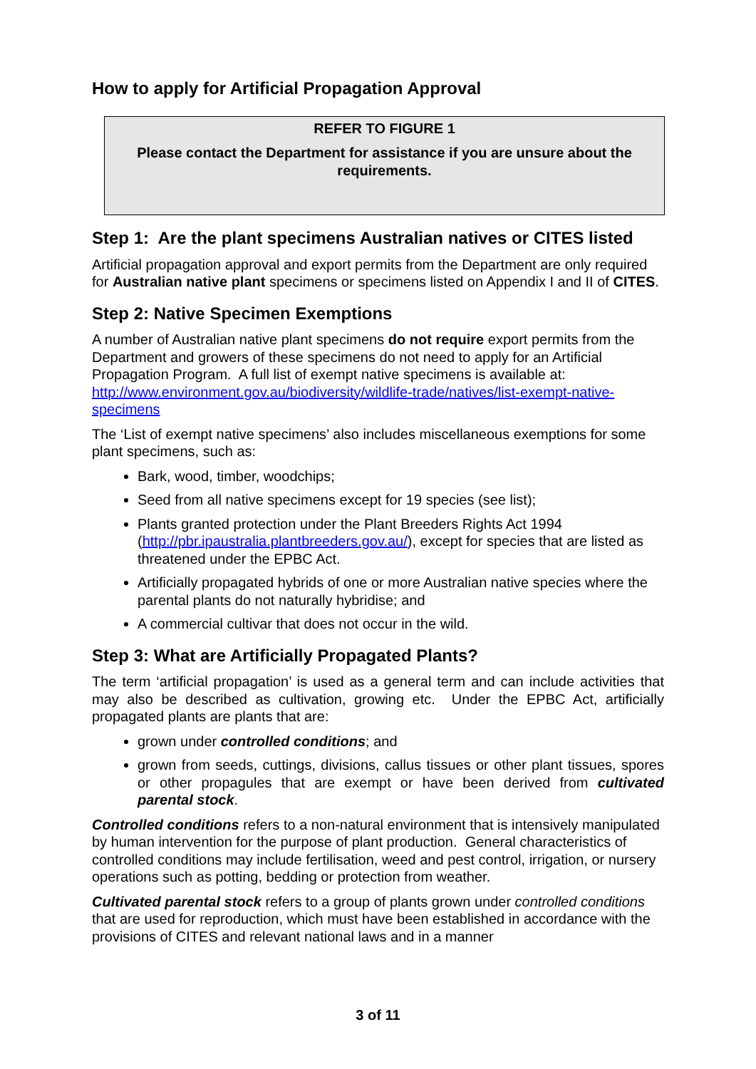How to apply for Artificial Propagation Approval
REFER TO FIGURE 1
Please contact the Department for assistance if you are unsure about the requirements.
Step 1: Are the plant specimens Australian natives or CITES listed
Artificial propagation approval and export permits from the Department are only required for Australian native plant specimens or specimens listed on Appendix I and II of CITES.
Step 2: Native Specimen Exemptions
A number of Australian native plant specimens do not require export permits from the Department and growers of these specimens do not need to apply for an Artificial Propagation Program. A full list of exempt native specimens is available at: http://www.environment.gov.au/biodiversity/wildlife-trade/natives/list-exempt-native-specimens
The ‘List of exempt native specimens’ also includes miscellaneous exemptions for some plant specimens, such as:
Bark, wood, timber, woodchips;
Seed from all native specimens except for 19 species (see list);
Plants granted protection under the Plant Breeders Rights Act 1994 (http://pbr.ipaustralia.plantbreeders.gov.au/), except for species that are listed as threatened under the EPBC Act.
Artificially propagated hybrids of one or more Australian native species where the parental plants do not naturally hybridise; and
A commercial cultivar that does not occur in the wild.
Step 3: What are Artificially Propagated Plants?
The term ‘artificial propagation’ is used as a general term and can include activities that may also be described as cultivation, growing etc. Under the EPBC Act, artificially propagated plants are plants that are:
grown under controlled conditions; and
grown from seeds, cuttings, divisions, callus tissues or other plant tissues, spores or other propagules that are exempt or have been derived from cultivated parental stock.
Controlled conditions refers to a non-natural environment that is intensively manipulated by human intervention for the purpose of plant production. General characteristics of controlled conditions may include fertilisation, weed and pest control, irrigation, or nursery operations such as potting, bedding or protection from weather.
Cultivated parental stock refers to a group of plants grown under controlled conditions that are used for reproduction, which must have been established in accordance with the provisions of CITES and relevant national laws and in a manner
3 of 11